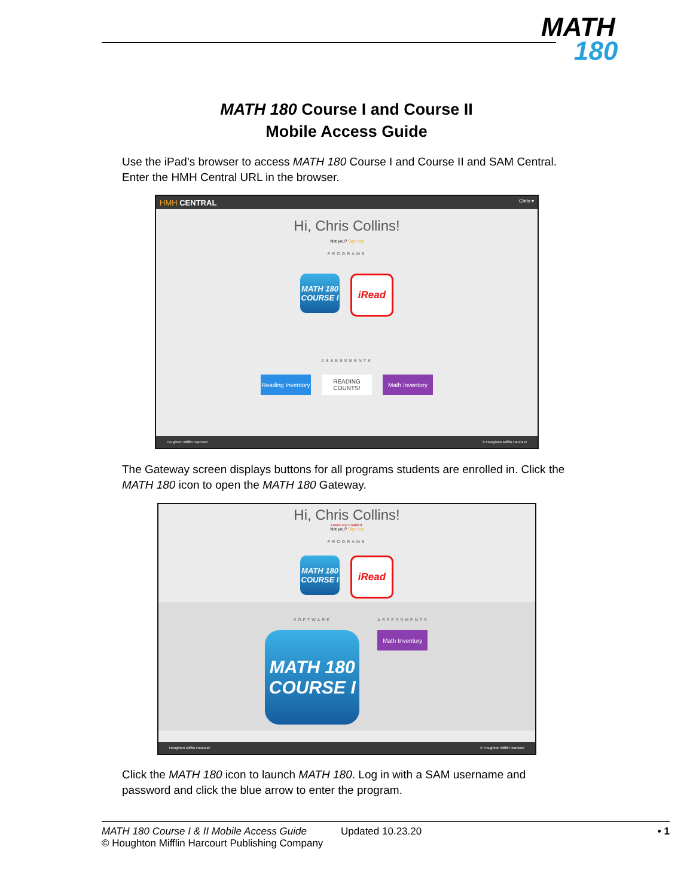MATH
180
MATH 180 Course I and Course II
Mobile Access Guide
Use the iPad’s browser to access MATH 180 Course I and Course II and SAM Central. Enter the HMH Central URL in the browser.
HMH CENTRAL Chris ▾
Hi, Chris Collins!
Not you? Sign out
PROGRAMS
MATH 180
COURSE I
iRead
ASSESSMENTS
Reading Inventory
READING COUNTS!
Math Inventory
Houghton Mifflin Harcourt © Houghton Mifflin Harcourt
The Gateway screen displays buttons for all programs students are enrolled in. Click the MATH 180 icon to open the MATH 180 Gateway.
Hi, Chris Collins!
Future Rel Enabled.
Not you? Sign out
PROGRAMS
MATH 180
COURSE I
iRead
SOFTWARE
MATH 180
COURSE I
ASSESSMENTS
Math Inventory
Houghton Mifflin Harcourt © Houghton Mifflin Harcourt
Click the MATH 180 icon to launch MATH 180. Log in with a SAM username and password and click the blue arrow to enter the program.
MATH 180 Course I & II Mobile Access Guide
© Houghton Mifflin Harcourt Publishing Company
Updated 10.23.20 • 1